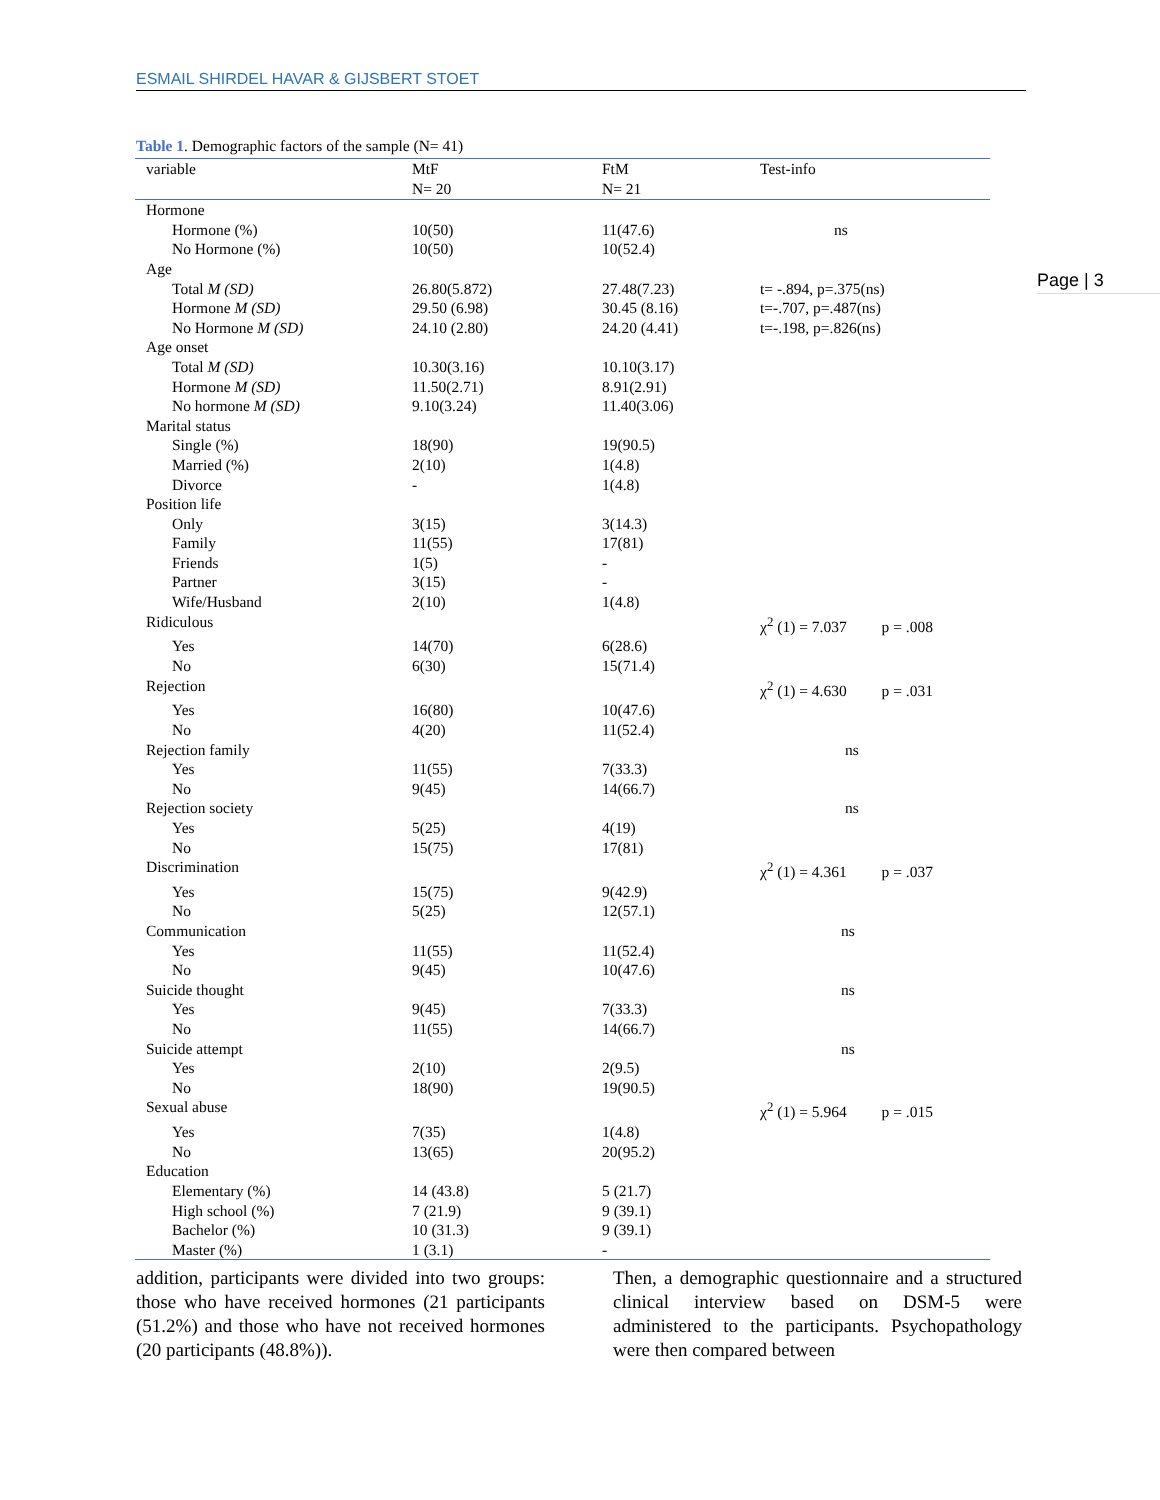ESMAIL SHIRDEL HAVAR & GIJSBERT STOET
Page | 3
Table 1. Demographic factors of the sample (N= 41)
| variable | MtF N= 20 | FtM N= 21 | Test-info |
| --- | --- | --- | --- |
| Hormone | | | |
| Hormone (%) | 10(50) | 11(47.6) | ns |
| No Hormone (%) | 10(50) | 10(52.4) | |
| Age | | | |
| Total M (SD) | 26.80(5.872) | 27.48(7.23) | t= -.894, p=.375(ns) |
| Hormone M (SD) | 29.50 (6.98) | 30.45 (8.16) | t=-.707, p=.487(ns) |
| No Hormone M (SD) | 24.10 (2.80) | 24.20 (4.41) | t=-.198, p=.826(ns) |
| Age onset | | | |
| Total M (SD) | 10.30(3.16) | 10.10(3.17) | |
| Hormone M (SD) | 11.50(2.71) | 8.91(2.91) | |
| No hormone M (SD) | 9.10(3.24) | 11.40(3.06) | |
| Marital status | | | |
| Single (%) | 18(90) | 19(90.5) | |
| Married (%) | 2(10) | 1(4.8) | |
| Divorce | - | 1(4.8) | |
| Position life | | | |
| Only | 3(15) | 3(14.3) | |
| Family | 11(55) | 17(81) | |
| Friends | 1(5) | - | |
| Partner | 3(15) | - | |
| Wife/Husband | 2(10) | 1(4.8) | |
| Ridiculous | | | χ<sup>2</sup> (1) = 7.037 p = .008 |
| Yes | 14(70) | 6(28.6) | |
| No | 6(30) | 15(71.4) | |
| Rejection | | | χ<sup>2</sup> (1) = 4.630 p = .031 |
| Yes | 16(80) | 10(47.6) | |
| No | 4(20) | 11(52.4) | |
| Rejection family | | | ns |
| Yes | 11(55) | 7(33.3) | |
| No | 9(45) | 14(66.7) | |
| Rejection society | | | ns |
| Yes | 5(25) | 4(19) | |
| No | 15(75) | 17(81) | |
| Discrimination | | | χ<sup>2</sup> (1) = 4.361 p = .037 |
| Yes | 15(75) | 9(42.9) | |
| No | 5(25) | 12(57.1) | |
| Communication | | | ns |
| Yes | 11(55) | 11(52.4) | |
| No | 9(45) | 10(47.6) | |
| Suicide thought | | | ns |
| Yes | 9(45) | 7(33.3) | |
| No | 11(55) | 14(66.7) | |
| Suicide attempt | | | ns |
| Yes | 2(10) | 2(9.5) | |
| No | 18(90) | 19(90.5) | |
| Sexual abuse | | | χ<sup>2</sup> (1) = 5.964 p = .015 |
| Yes | 7(35) | 1(4.8) | |
| No | 13(65) | 20(95.2) | |
| Education | | | |
| Elementary (%) | 14 (43.8) | 5 (21.7) | |
| High school (%) | 7 (21.9) | 9 (39.1) | |
| Bachelor (%) | 10 (31.3) | 9 (39.1) | |
| Master (%) | 1 (3.1) | - | |
addition, participants were divided into two groups: those who have received hormones (21 participants (51.2%) and those who have not received hormones (20 participants (48.8%)).
Then, a demographic questionnaire and a structured clinical interview based on DSM-5 were administered to the participants. Psychopathology were then compared between